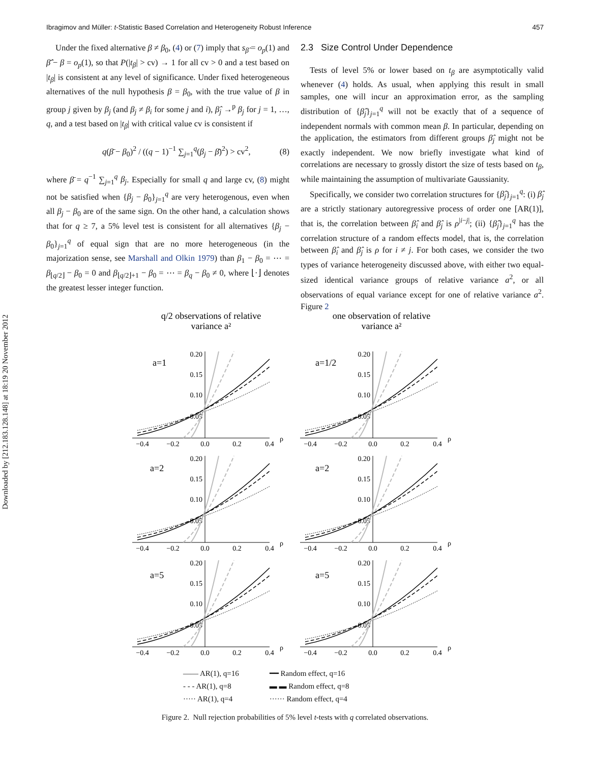Downloaded by [212.183.128.148] at 18:19 20 November 2012
Ibragimov and Müller: t-Statistic Based Correlation and Heterogeneity Robust Inference 457
Under the fixed alternative β ≠ β<sub>0</sub>, (4) or (7) imply that s<sub>β̂</sub> = o<sub>p</sub>(1) and β̄̂ − β = o<sub>p</sub>(1), so that P(|t<sub>β</sub>| > cv) → 1 for all cv > 0 and a test based on |t<sub>β</sub>| is consistent at any level of significance. Under fixed heterogeneous alternatives of the null hypothesis β = β<sub>0</sub>, with the true value of β in group j given by β<sub>j</sub> (and β<sub>j</sub> ≠ β<sub>i</sub> for some j and i), β̂<sub>j</sub> →<sup>p</sup> β<sub>j</sub> for j = 1, …, q, and a test based on |t<sub>β</sub>| with critical value cv is consistent if
q(β̄ − β<sub>0</sub>)<sup>2</sup> / ((q − 1)<sup>−1</sup> ∑<sub>j=1</sub><sup>q</sup>(β<sub>j</sub> − β̄)<sup>2</sup>) > cv<sup>2</sup>, (8)
where β̄ = q<sup>−1</sup> ∑<sub>j=1</sub><sup>q</sup> β<sub>j</sub>. Especially for small q and large cv, (8) might not be satisfied when {β<sub>j</sub> − β<sub>0</sub>}<sub>j=1</sub><sup>q</sup> are very heterogenous, even when all β<sub>j</sub> − β<sub>0</sub> are of the same sign. On the other hand, a calculation shows that for q ≥ 7, a 5% level test is consistent for all alternatives {β<sub>j</sub> − β<sub>0</sub>}<sub>j=1</sub><sup>q</sup> of equal sign that are no more heterogeneous (in the majorization sense, see Marshall and Olkin 1979) than β<sub>1</sub> − β<sub>0</sub> = ⋯ = β<sub>⌊q/2⌋</sub> − β<sub>0</sub> = 0 and β<sub>⌊q/2⌋+1</sub> − β<sub>0</sub> = ⋯ = β<sub>q</sub> − β<sub>0</sub> ≠ 0, where ⌊·⌋ denotes the greatest lesser integer function.
2.3 Size Control Under Dependence
Tests of level 5% or lower based on t<sub>β</sub> are asymptotically valid whenever (4) holds. As usual, when applying this result in small samples, one will incur an approximation error, as the sampling distribution of {β̂<sub>j</sub>}<sub>j=1</sub><sup>q</sup> will not be exactly that of a sequence of independent normals with common mean β. In particular, depending on the application, the estimators from different groups β̂<sub>j</sub> might not be exactly independent. We now briefly investigate what kind of correlations are necessary to grossly distort the size of tests based on t<sub>β</sub>, while maintaining the assumption of multivariate Gaussianity.
Specifically, we consider two correlation structures for {β̂<sub>j</sub>}<sub>j=1</sub><sup>q</sup>: (i) β̂<sub>j</sub> are a strictly stationary autoregressive process of order one [AR(1)], that is, the correlation between β̂<sub>i</sub> and β̂<sub>j</sub> is ρ<sup>|i−j|</sup>; (ii) {β̂<sub>j</sub>}<sub>j=1</sub><sup>q</sup> has the correlation structure of a random effects model, that is, the correlation between β̂<sub>i</sub> and β̂<sub>j</sub> is ρ for i ≠ j. For both cases, we consider the two types of variance heterogeneity discussed above, with either two equal-sized identical variance groups of relative variance a<sup>2</sup>, or all observations of equal variance except for one of relative variance a<sup>2</sup>. Figure 2
q/2 observations of relative
variance a²
one observation of relative
variance a²
−0.4
−0.2
0.0
0.2
0.4
ρ
0.20
0.15
0.10
0.05
a=1
a=1/2
a=2
a=2
a=5
a=5
—— AR(1), q=16
- - - AR(1), q=8
····· AR(1), q=4
━━ Random effect, q=16
▬ ▬ Random effect, q=8
······ Random effect, q=4
Figure 2. Null rejection probabilities of 5% level t-tests with q correlated observations.